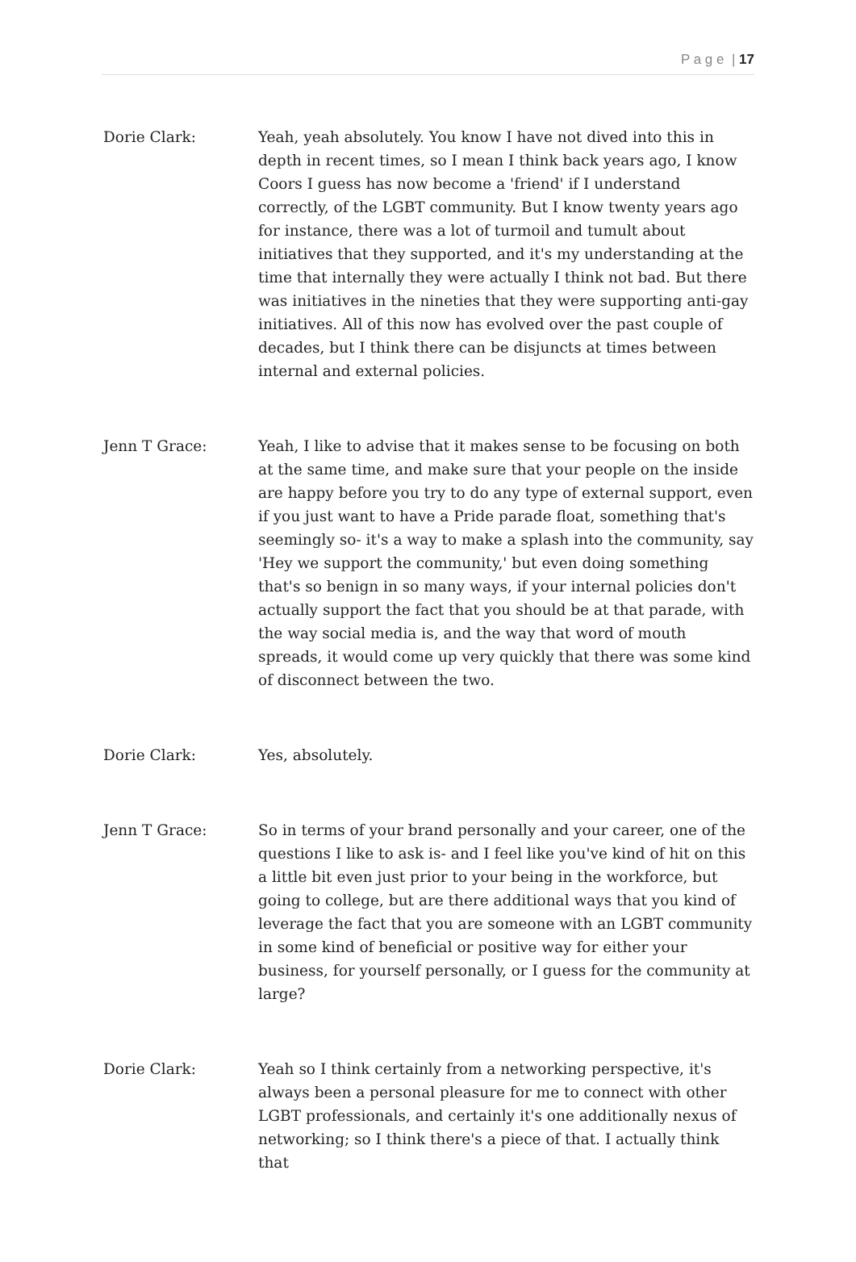P a g e | 17
Dorie Clark: Yeah, yeah absolutely. You know I have not dived into this in depth in recent times, so I mean I think back years ago, I know Coors I guess has now become a 'friend' if I understand correctly, of the LGBT community. But I know twenty years ago for instance, there was a lot of turmoil and tumult about initiatives that they supported, and it's my understanding at the time that internally they were actually I think not bad. But there was initiatives in the nineties that they were supporting anti-gay initiatives. All of this now has evolved over the past couple of decades, but I think there can be disjuncts at times between internal and external policies.
Jenn T Grace: Yeah, I like to advise that it makes sense to be focusing on both at the same time, and make sure that your people on the inside are happy before you try to do any type of external support, even if you just want to have a Pride parade float, something that's seemingly so- it's a way to make a splash into the community, say 'Hey we support the community,' but even doing something that's so benign in so many ways, if your internal policies don't actually support the fact that you should be at that parade, with the way social media is, and the way that word of mouth spreads, it would come up very quickly that there was some kind of disconnect between the two.
Dorie Clark: Yes, absolutely.
Jenn T Grace: So in terms of your brand personally and your career, one of the questions I like to ask is- and I feel like you've kind of hit on this a little bit even just prior to your being in the workforce, but going to college, but are there additional ways that you kind of leverage the fact that you are someone with an LGBT community in some kind of beneficial or positive way for either your business, for yourself personally, or I guess for the community at large?
Dorie Clark: Yeah so I think certainly from a networking perspective, it's always been a personal pleasure for me to connect with other LGBT professionals, and certainly it's one additionally nexus of networking; so I think there's a piece of that. I actually think that